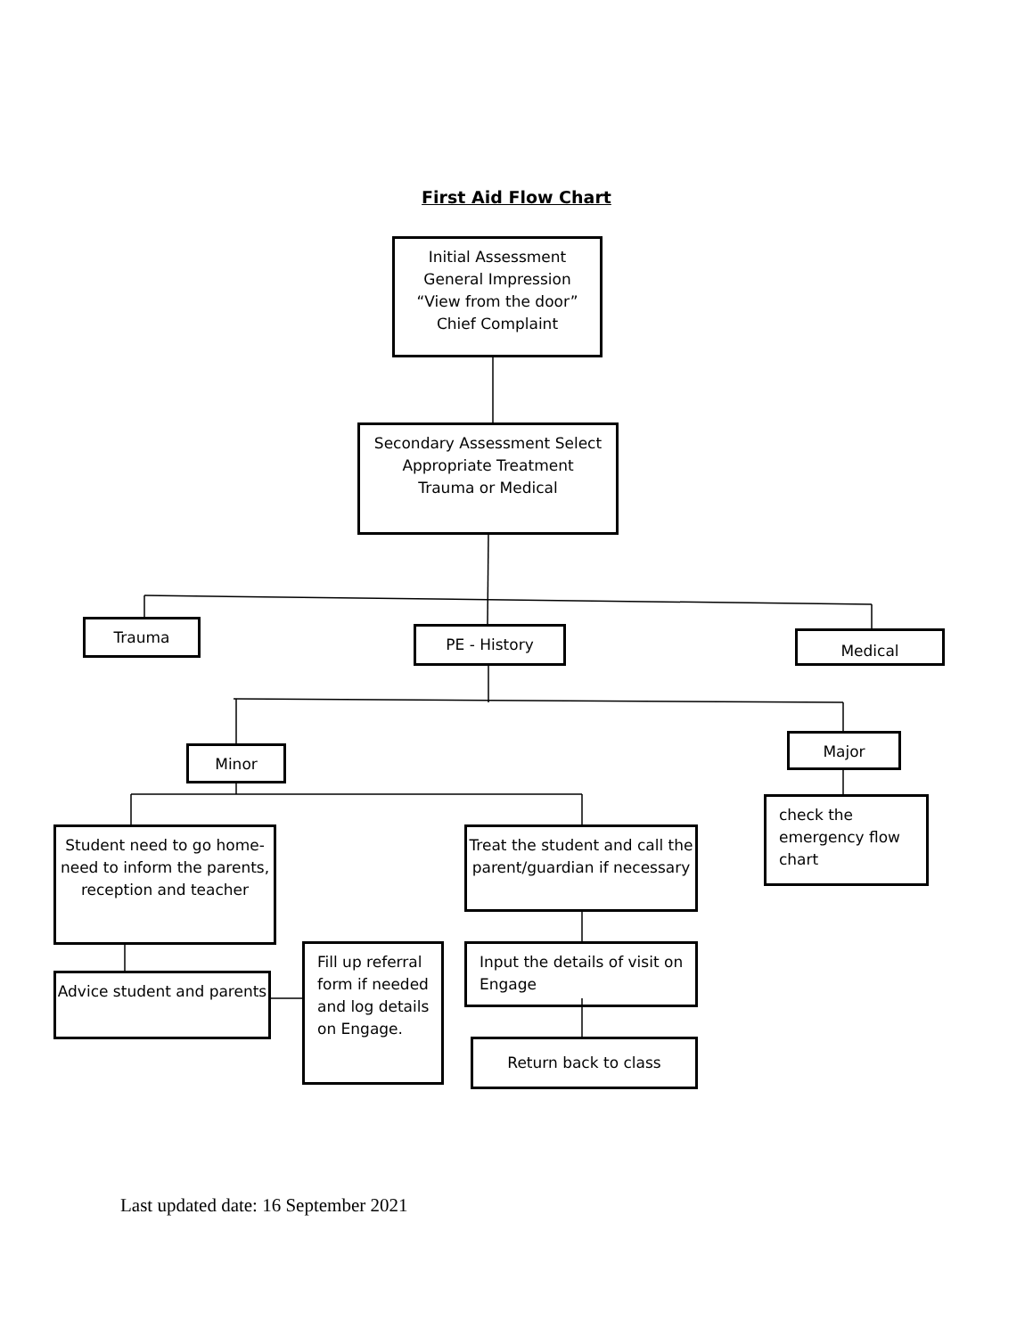First Aid Flow Chart
Initial Assessment
General Impression
“View from the door”
Chief Complaint
Secondary Assessment Select Appropriate Treatment
Trauma or Medical
Trauma PE - History Medical
Minor
Major
check the emergency flow chart
Student need to go home- need to inform the parents, reception and teacher
Treat the student and call the parent/guardian if necessary
Advice student and parents
Fill up referral form if needed and log details on Engage.
Input the details of visit on Engage
Return back to class
Last updated date: 16 September 2021